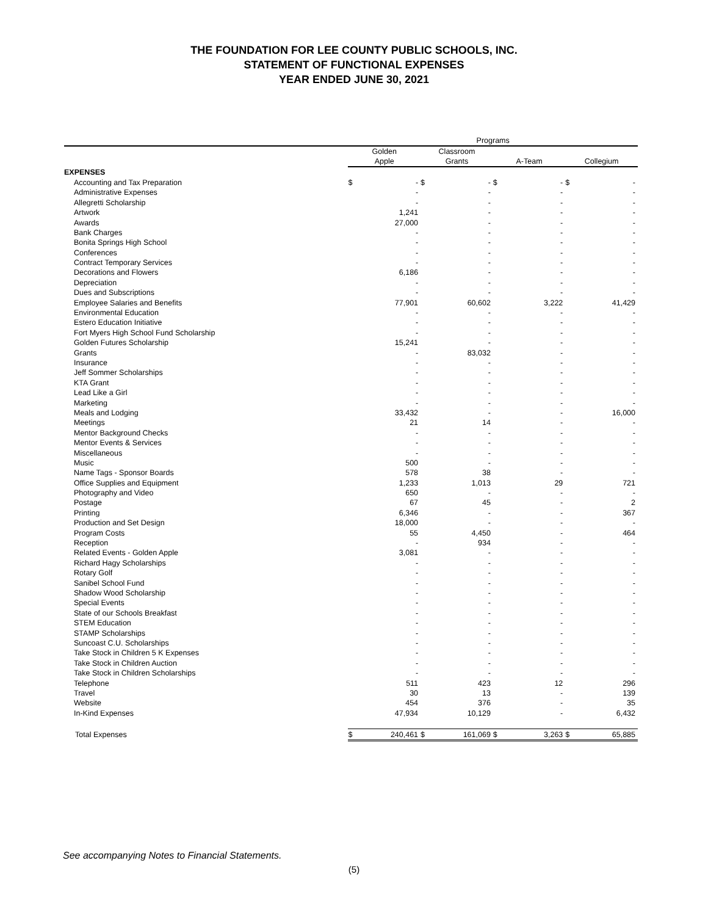THE FOUNDATION FOR LEE COUNTY PUBLIC SCHOOLS, INC.
STATEMENT OF FUNCTIONAL EXPENSES
YEAR ENDED JUNE 30, 2021
| | Programs | | | | | | | |
| --- | --- | --- | --- | --- | --- | --- | --- | --- |
| | Golden Apple | | Classroom Grants | | A-Team | | Collegium | |
| EXPENSES | | | | | | | | |
| Accounting and Tax Preparation | $ | - | $ | - | $ | - | $ | - |
| Administrative Expenses | | - | | - | | - | | - |
| Allegretti Scholarship | | - | | - | | - | | - |
| Artwork | | 1,241 | | - | | - | | - |
| Awards | | 27,000 | | - | | - | | - |
| Bank Charges | | - | | - | | - | | - |
| Bonita Springs High School | | - | | - | | - | | - |
| Conferences | | - | | - | | - | | - |
| Contract Temporary Services | | - | | - | | - | | - |
| Decorations and Flowers | | 6,186 | | - | | - | | - |
| Depreciation | | - | | - | | - | | - |
| Dues and Subscriptions | | - | | - | | - | | - |
| Employee Salaries and Benefits | | 77,901 | | 60,602 | | 3,222 | | 41,429 |
| Environmental Education | | - | | - | | - | | - |
| Estero Education Initiative | | - | | - | | - | | - |
| Fort Myers High School Fund Scholarship | | - | | - | | - | | - |
| Golden Futures Scholarship | | 15,241 | | - | | - | | - |
| Grants | | - | | 83,032 | | - | | - |
| Insurance | | - | | - | | - | | - |
| Jeff Sommer Scholarships | | - | | - | | - | | - |
| KTA Grant | | - | | - | | - | | - |
| Lead Like a Girl | | - | | - | | - | | - |
| Marketing | | - | | - | | - | | - |
| Meals and Lodging | | 33,432 | | - | | - | | 16,000 |
| Meetings | | 21 | | 14 | | - | | - |
| Mentor Background Checks | | - | | - | | - | | - |
| Mentor Events & Services | | - | | - | | - | | - |
| Miscellaneous | | - | | - | | - | | - |
| Music | | 500 | | - | | - | | - |
| Name Tags - Sponsor Boards | | 578 | | 38 | | - | | - |
| Office Supplies and Equipment | | 1,233 | | 1,013 | | 29 | | 721 |
| Photography and Video | | 650 | | - | | - | | - |
| Postage | | 67 | | 45 | | - | | 2 |
| Printing | | 6,346 | | - | | - | | 367 |
| Production and Set Design | | 18,000 | | - | | - | | - |
| Program Costs | | 55 | | 4,450 | | - | | 464 |
| Reception | | - | | 934 | | - | | - |
| Related Events - Golden Apple | | 3,081 | | - | | - | | - |
| Richard Hagy Scholarships | | - | | - | | - | | - |
| Rotary Golf | | - | | - | | - | | - |
| Sanibel School Fund | | - | | - | | - | | - |
| Shadow Wood Scholarship | | - | | - | | - | | - |
| Special Events | | - | | - | | - | | - |
| State of our Schools Breakfast | | - | | - | | - | | - |
| STEM Education | | - | | - | | - | | - |
| STAMP Scholarships | | - | | - | | - | | - |
| Suncoast C.U. Scholarships | | - | | - | | - | | - |
| Take Stock in Children 5 K Expenses | | - | | - | | - | | - |
| Take Stock in Children Auction | | - | | - | | - | | - |
| Take Stock in Children Scholarships | | - | | - | | - | | - |
| Telephone | | 511 | | 423 | | 12 | | 296 |
| Travel | | 30 | | 13 | | - | | 139 |
| Website | | 454 | | 376 | | - | | 35 |
| In-Kind Expenses | | 47,934 | | 10,129 | | - | | 6,432 |
| Total Expenses | $ | 240,461 | $ | 161,069 | $ | 3,263 | $ | 65,885 |
See accompanying Notes to Financial Statements.
(5)